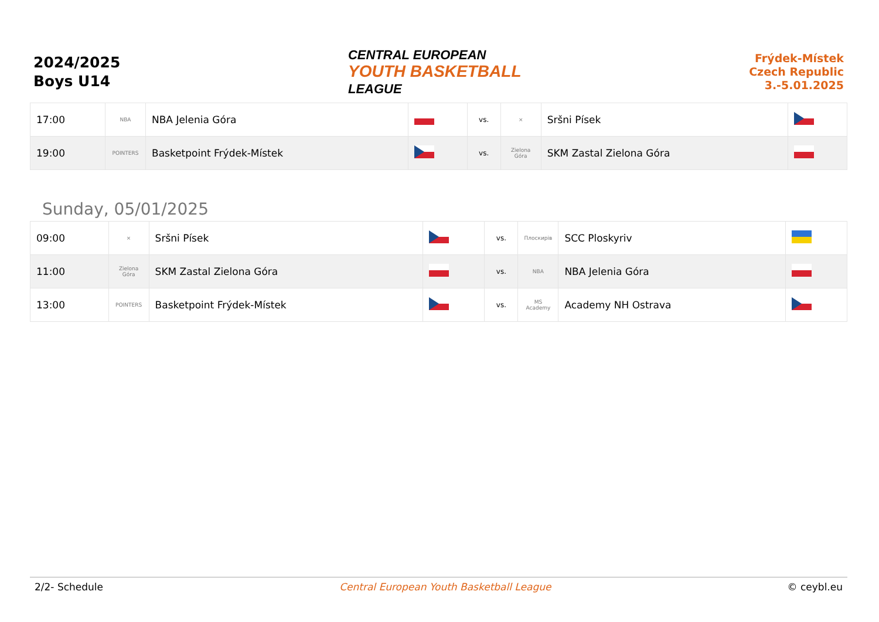2024/2025
Boys U14
CENTRAL EUROPEAN
YOUTH BASKETBALL
LEAGUE
Frýdek-Místek
Czech Republic
3.-5.01.2025
| 17:00 | NBA | NBA Jelenia Góra | | vs. | × | Sršni Písek | |
| 19:00 | POINTERS | Basketpoint Frýdek-Místek | | vs. | Zielona Góra | SKM Zastal Zielona Góra | |
Sunday, 05/01/2025
| 09:00 | × | Sršni Písek | | vs. | Плоскирів | SCC Ploskyriv | |
| 11:00 | Zielona Góra | SKM Zastal Zielona Góra | | vs. | NBA | NBA Jelenia Góra | |
| 13:00 | POINTERS | Basketpoint Frýdek-Místek | | vs. | MS Academy | Academy NH Ostrava | |
2/2- Schedule Central European Youth Basketball League © ceybl.eu